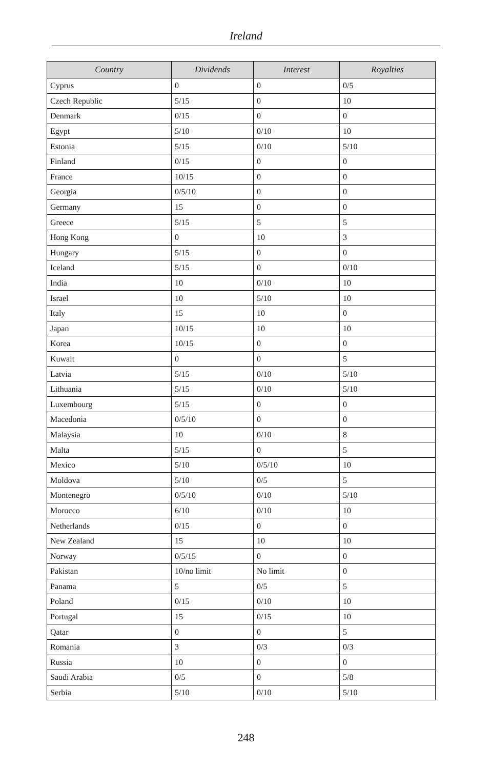Ireland
| Country | Dividends | Interest | Royalties |
| --- | --- | --- | --- |
| Cyprus | 0 | 0 | 0/5 |
| Czech Republic | 5/15 | 0 | 10 |
| Denmark | 0/15 | 0 | 0 |
| Egypt | 5/10 | 0/10 | 10 |
| Estonia | 5/15 | 0/10 | 5/10 |
| Finland | 0/15 | 0 | 0 |
| France | 10/15 | 0 | 0 |
| Georgia | 0/5/10 | 0 | 0 |
| Germany | 15 | 0 | 0 |
| Greece | 5/15 | 5 | 5 |
| Hong Kong | 0 | 10 | 3 |
| Hungary | 5/15 | 0 | 0 |
| Iceland | 5/15 | 0 | 0/10 |
| India | 10 | 0/10 | 10 |
| Israel | 10 | 5/10 | 10 |
| Italy | 15 | 10 | 0 |
| Japan | 10/15 | 10 | 10 |
| Korea | 10/15 | 0 | 0 |
| Kuwait | 0 | 0 | 5 |
| Latvia | 5/15 | 0/10 | 5/10 |
| Lithuania | 5/15 | 0/10 | 5/10 |
| Luxembourg | 5/15 | 0 | 0 |
| Macedonia | 0/5/10 | 0 | 0 |
| Malaysia | 10 | 0/10 | 8 |
| Malta | 5/15 | 0 | 5 |
| Mexico | 5/10 | 0/5/10 | 10 |
| Moldova | 5/10 | 0/5 | 5 |
| Montenegro | 0/5/10 | 0/10 | 5/10 |
| Morocco | 6/10 | 0/10 | 10 |
| Netherlands | 0/15 | 0 | 0 |
| New Zealand | 15 | 10 | 10 |
| Norway | 0/5/15 | 0 | 0 |
| Pakistan | 10/no limit | No limit | 0 |
| Panama | 5 | 0/5 | 5 |
| Poland | 0/15 | 0/10 | 10 |
| Portugal | 15 | 0/15 | 10 |
| Qatar | 0 | 0 | 5 |
| Romania | 3 | 0/3 | 0/3 |
| Russia | 10 | 0 | 0 |
| Saudi Arabia | 0/5 | 0 | 5/8 |
| Serbia | 5/10 | 0/10 | 5/10 |
248